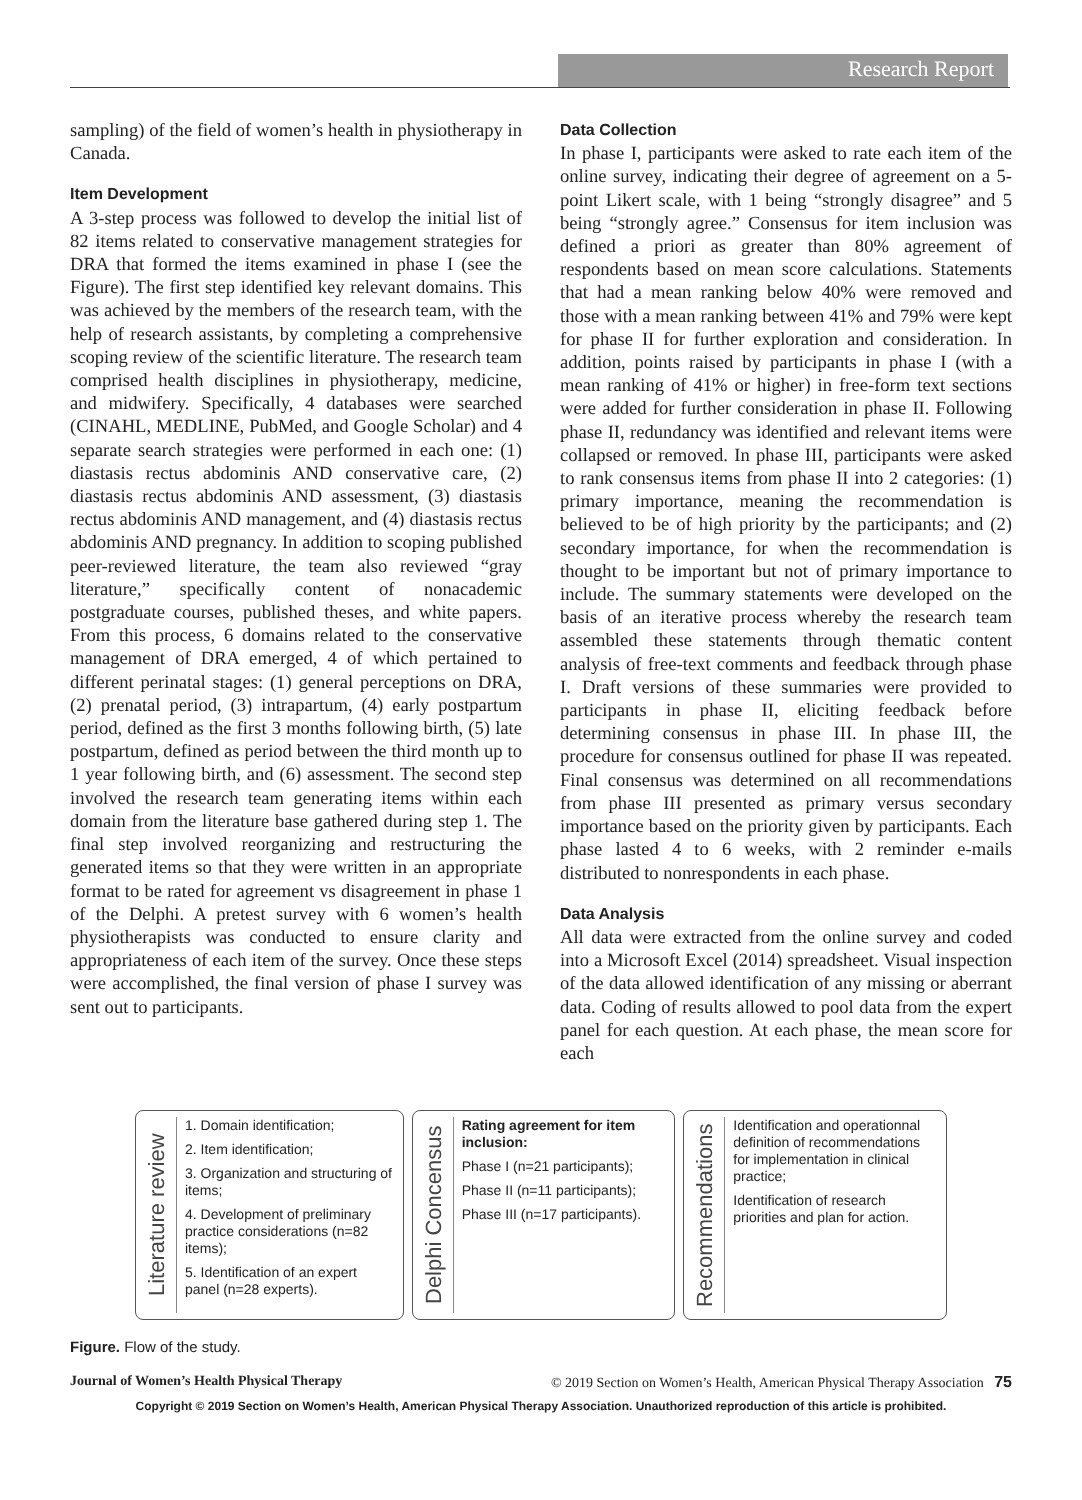Research Report
sampling) of the field of women’s health in physiotherapy in Canada.
Item Development
A 3-step process was followed to develop the initial list of 82 items related to conservative management strategies for DRA that formed the items examined in phase I (see the Figure). The first step identified key relevant domains. This was achieved by the members of the research team, with the help of research assistants, by completing a comprehensive scoping review of the scientific literature. The research team comprised health disciplines in physiotherapy, medicine, and midwifery. Specifically, 4 databases were searched (CINAHL, MEDLINE, PubMed, and Google Scholar) and 4 separate search strategies were performed in each one: (1) diastasis rectus abdominis AND conservative care, (2) diastasis rectus abdominis AND assessment, (3) diastasis rectus abdominis AND management, and (4) diastasis rectus abdominis AND pregnancy. In addition to scoping published peer-reviewed literature, the team also reviewed “gray literature,” specifically content of nonacademic postgraduate courses, published theses, and white papers. From this process, 6 domains related to the conservative management of DRA emerged, 4 of which pertained to different perinatal stages: (1) general perceptions on DRA, (2) prenatal period, (3) intrapartum, (4) early postpartum period, defined as the first 3 months following birth, (5) late postpartum, defined as period between the third month up to 1 year following birth, and (6) assessment. The second step involved the research team generating items within each domain from the literature base gathered during step 1. The final step involved reorganizing and restructuring the generated items so that they were written in an appropriate format to be rated for agreement vs disagreement in phase 1 of the Delphi. A pretest survey with 6 women’s health physiotherapists was conducted to ensure clarity and appropriateness of each item of the survey. Once these steps were accomplished, the final version of phase I survey was sent out to participants.
Data Collection
In phase I, participants were asked to rate each item of the online survey, indicating their degree of agreement on a 5-point Likert scale, with 1 being “strongly disagree” and 5 being “strongly agree.” Consensus for item inclusion was defined a priori as greater than 80% agreement of respondents based on mean score calculations. Statements that had a mean ranking below 40% were removed and those with a mean ranking between 41% and 79% were kept for phase II for further exploration and consideration. In addition, points raised by participants in phase I (with a mean ranking of 41% or higher) in free-form text sections were added for further consideration in phase II. Following phase II, redundancy was identified and relevant items were collapsed or removed. In phase III, participants were asked to rank consensus items from phase II into 2 categories: (1) primary importance, meaning the recommendation is believed to be of high priority by the participants; and (2) secondary importance, for when the recommendation is thought to be important but not of primary importance to include. The summary statements were developed on the basis of an iterative process whereby the research team assembled these statements through thematic content analysis of free-text comments and feedback through phase I. Draft versions of these summaries were provided to participants in phase II, eliciting feedback before determining consensus in phase III. In phase III, the procedure for consensus outlined for phase II was repeated. Final consensus was determined on all recommendations from phase III presented as primary versus secondary importance based on the priority given by participants. Each phase lasted 4 to 6 weeks, with 2 reminder e-mails distributed to nonrespondents in each phase.
Data Analysis
All data were extracted from the online survey and coded into a Microsoft Excel (2014) spreadsheet. Visual inspection of the data allowed identification of any missing or aberrant data. Coding of results allowed to pool data from the expert panel for each question. At each phase, the mean score for each
Literature review
1. Domain identification;
2. Item identification;
3. Organization and structuring of items;
4. Development of preliminary practice considerations (n=82 items);
5. Identification of an expert panel (n=28 experts).
Delphi Concensus
Rating agreement for item inclusion:
Phase I (n=21 participants);
Phase II (n=11 participants);
Phase III (n=17 participants).
Recommendations
Identification and operationnal definition of recommendations for implementation in clinical practice;
Identification of research priorities and plan for action.
Figure. Flow of the study.
Journal of Women’s Health Physical Therapy © 2019 Section on Women’s Health, American Physical Therapy Association 75
Copyright © 2019 Section on Women’s Health, American Physical Therapy Association. Unauthorized reproduction of this article is prohibited.